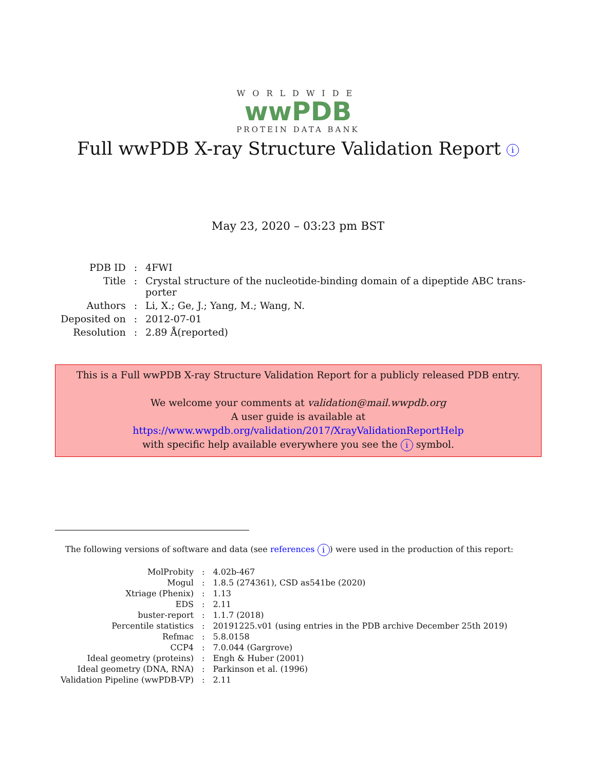WORLDWIDE
wwPDB
PROTEIN DATA BANK
Full wwPDB X-ray Structure Validation Report i
May 23, 2020 – 03:23 pm BST
| PDB ID | : | 4FWI |
| Title | : | Crystal structure of the nucleotide-binding domain of a dipeptide ABC trans- porter |
| Authors | : | Li, X.; Ge, J.; Yang, M.; Wang, N. |
| Deposited on | : | 2012-07-01 |
| Resolution | : | 2.89 Å(reported) |
This is a Full wwPDB X-ray Structure Validation Report for a publicly released PDB entry.
We welcome your comments at validation@mail.wwpdb.org
A user guide is available at
https://www.wwpdb.org/validation/2017/XrayValidationReportHelp
with specific help available everywhere you see the i symbol.
The following versions of software and data (see references i) were used in the production of this report:
| MolProbity | : | 4.02b-467 |
| Mogul | : | 1.8.5 (274361), CSD as541be (2020) |
| Xtriage (Phenix) | : | 1.13 |
| EDS | : | 2.11 |
| buster-report | : | 1.1.7 (2018) |
| Percentile statistics | : | 20191225.v01 (using entries in the PDB archive December 25th 2019) |
| Refmac | : | 5.8.0158 |
| CCP4 | : | 7.0.044 (Gargrove) |
| Ideal geometry (proteins) | : | Engh & Huber (2001) |
| Ideal geometry (DNA, RNA) | : | Parkinson et al. (1996) |
| Validation Pipeline (wwPDB-VP) | : | 2.11 |